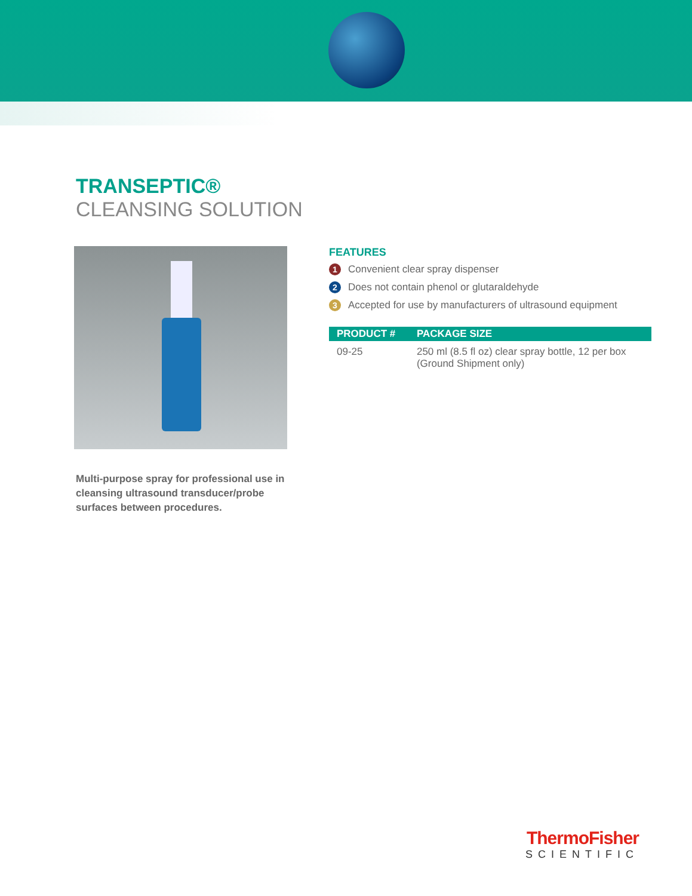TRANSEPTIC®
CLEANSING SOLUTION
FEATURES
1 Convenient clear spray dispenser
2 Does not contain phenol or glutaraldehyde
3 Accepted for use by manufacturers of ultrasound equipment
| PRODUCT # | PACKAGE SIZE |
| --- | --- |
| 09-25 | 250 ml (8.5 fl oz) clear spray bottle, 12 per box (Ground Shipment only) |
Multi-purpose spray for professional use in cleansing ultrasound transducer/probe surfaces between procedures.
ThermoFisher
SCIENTIFIC